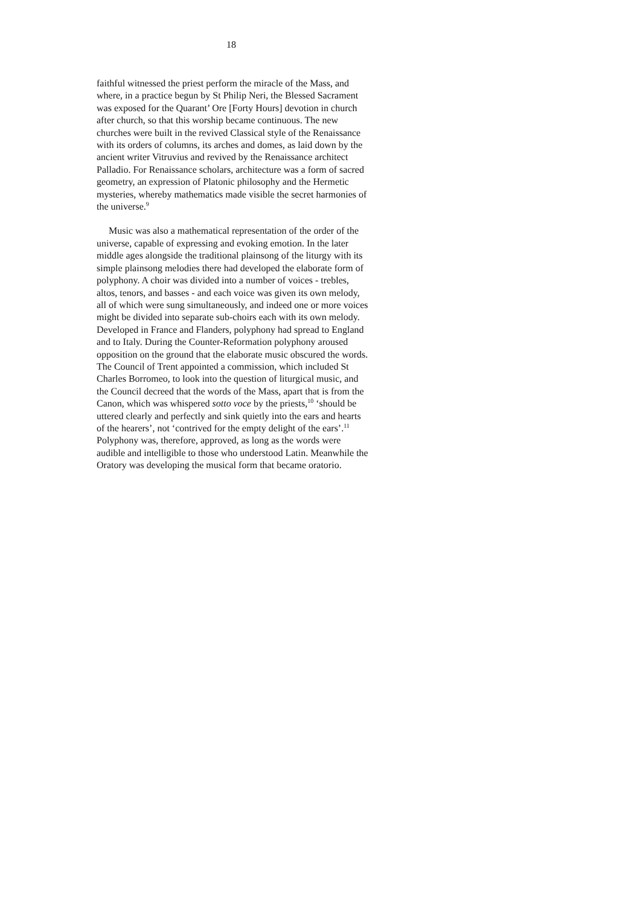18
faithful witnessed the priest perform the miracle of the Mass, and where, in a practice begun by St Philip Neri, the Blessed Sacrament was exposed for the Quarant’ Ore [Forty Hours] devotion in church after church, so that this worship became continuous. The new churches were built in the revived Classical style of the Renaissance with its orders of columns, its arches and domes, as laid down by the ancient writer Vitruvius and revived by the Renaissance architect Palladio. For Renaissance scholars, architecture was a form of sacred geometry, an expression of Platonic philosophy and the Hermetic mysteries, whereby mathematics made visible the secret harmonies of the universe.<sup>9</sup>
Music was also a mathematical representation of the order of the universe, capable of expressing and evoking emotion. In the later middle ages alongside the traditional plainsong of the liturgy with its simple plainsong melodies there had developed the elaborate form of polyphony. A choir was divided into a number of voices - trebles, altos, tenors, and basses - and each voice was given its own melody, all of which were sung simultaneously, and indeed one or more voices might be divided into separate sub-choirs each with its own melody. Developed in France and Flanders, polyphony had spread to England and to Italy. During the Counter-Reformation polyphony aroused opposition on the ground that the elaborate music obscured the words. The Council of Trent appointed a commission, which included St Charles Borromeo, to look into the question of liturgical music, and the Council decreed that the words of the Mass, apart that is from the Canon, which was whispered sotto voce by the priests,<sup>10</sup> ‘should be uttered clearly and perfectly and sink quietly into the ears and hearts of the hearers’, not ‘contrived for the empty delight of the ears’.<sup>11</sup> Polyphony was, therefore, approved, as long as the words were audible and intelligible to those who understood Latin. Meanwhile the Oratory was developing the musical form that became oratorio.